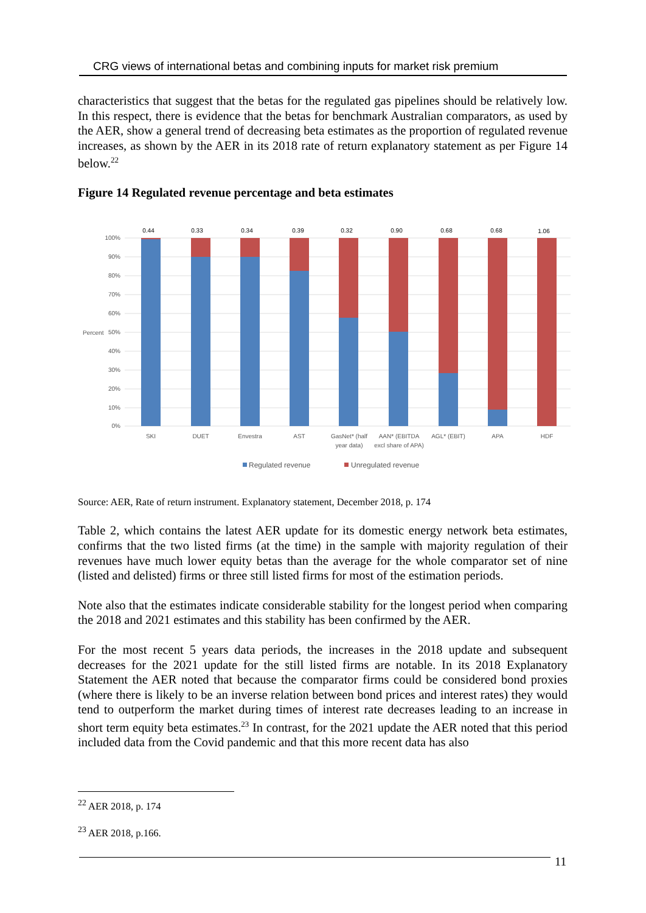CRG views of international betas and combining inputs for market risk premium
characteristics that suggest that the betas for the regulated gas pipelines should be relatively low. In this respect, there is evidence that the betas for benchmark Australian comparators, as used by the AER, show a general trend of decreasing beta estimates as the proportion of regulated revenue increases, as shown by the AER in its 2018 rate of return explanatory statement as per Figure 14 below.<sup>22</sup>
Figure 14 Regulated revenue percentage and beta estimates
100%
90%
80%
70%
60%
50%
40%
30%
20%
10%
0%
Percent
0.44
0.33
0.34
0.39
0.32
0.90
0.68
0.68
1.06
SKI
DUET
Envestra
AST
GasNet* (half
year data)
AAN* (EBITDA
excl share of APA)
AGL* (EBIT)
APA
HDF
Regulated revenue
Unregulated revenue
Source: AER, Rate of return instrument. Explanatory statement, December 2018, p. 174
Table 2, which contains the latest AER update for its domestic energy network beta estimates, confirms that the two listed firms (at the time) in the sample with majority regulation of their revenues have much lower equity betas than the average for the whole comparator set of nine (listed and delisted) firms or three still listed firms for most of the estimation periods.
Note also that the estimates indicate considerable stability for the longest period when comparing the 2018 and 2021 estimates and this stability has been confirmed by the AER.
For the most recent 5 years data periods, the increases in the 2018 update and subsequent decreases for the 2021 update for the still listed firms are notable. In its 2018 Explanatory Statement the AER noted that because the comparator firms could be considered bond proxies (where there is likely to be an inverse relation between bond prices and interest rates) they would tend to outperform the market during times of interest rate decreases leading to an increase in short term equity beta estimates.<sup>23</sup> In contrast, for the 2021 update the AER noted that this period included data from the Covid pandemic and that this more recent data has also
<sup>22</sup> AER 2018, p. 174
<sup>23</sup> AER 2018, p.166.
11